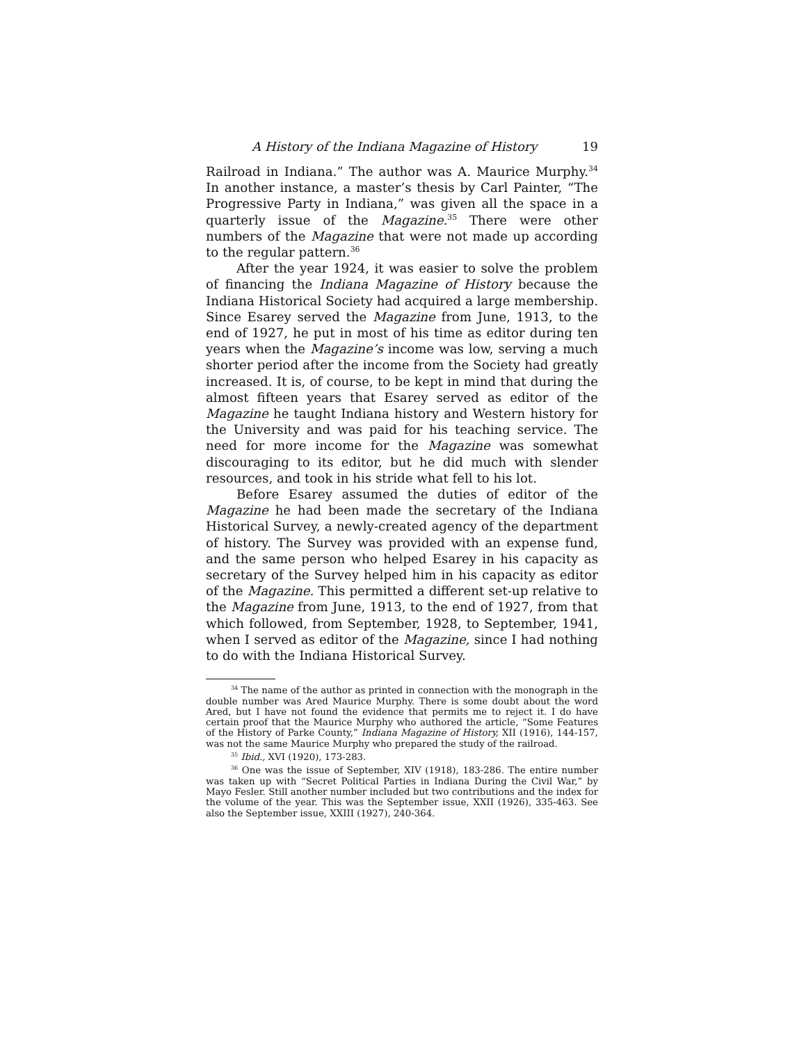A History of the Indiana Magazine of History 19
Railroad in Indiana.” The author was A. Maurice Murphy.<sup>34</sup> In another instance, a master’s thesis by Carl Painter, “The Progressive Party in Indiana,” was given all the space in a quarterly issue of the Magazine.<sup>35</sup> There were other numbers of the Magazine that were not made up according to the regular pattern.<sup>36</sup>
After the year 1924, it was easier to solve the problem of financing the Indiana Magazine of History because the Indiana Historical Society had acquired a large membership. Since Esarey served the Magazine from June, 1913, to the end of 1927, he put in most of his time as editor during ten years when the Magazine’s income was low, serving a much shorter period after the income from the Society had greatly increased. It is, of course, to be kept in mind that during the almost fifteen years that Esarey served as editor of the Magazine he taught Indiana history and Western history for the University and was paid for his teaching service. The need for more income for the Magazine was somewhat discouraging to its editor, but he did much with slender resources, and took in his stride what fell to his lot.
Before Esarey assumed the duties of editor of the Magazine he had been made the secretary of the Indiana Historical Survey, a newly-created agency of the department of history. The Survey was provided with an expense fund, and the same person who helped Esarey in his capacity as secretary of the Survey helped him in his capacity as editor of the Magazine. This permitted a different set-up relative to the Magazine from June, 1913, to the end of 1927, from that which followed, from September, 1928, to September, 1941, when I served as editor of the Magazine, since I had nothing to do with the Indiana Historical Survey.
<sup>34</sup> The name of the author as printed in connection with the monograph in the double number was Ared Maurice Murphy. There is some doubt about the word Ared, but I have not found the evidence that permits me to reject it. I do have certain proof that the Maurice Murphy who authored the article, “Some Features of the History of Parke County,” Indiana Magazine of History, XII (1916), 144-157, was not the same Maurice Murphy who prepared the study of the railroad.
<sup>35</sup> Ibid., XVI (1920), 173-283.
<sup>36</sup> One was the issue of September, XIV (1918), 183-286. The entire number was taken up with “Secret Political Parties in Indiana During the Civil War,” by Mayo Fesler. Still another number included but two contributions and the index for the volume of the year. This was the September issue, XXII (1926), 335-463. See also the September issue, XXIII (1927), 240-364.